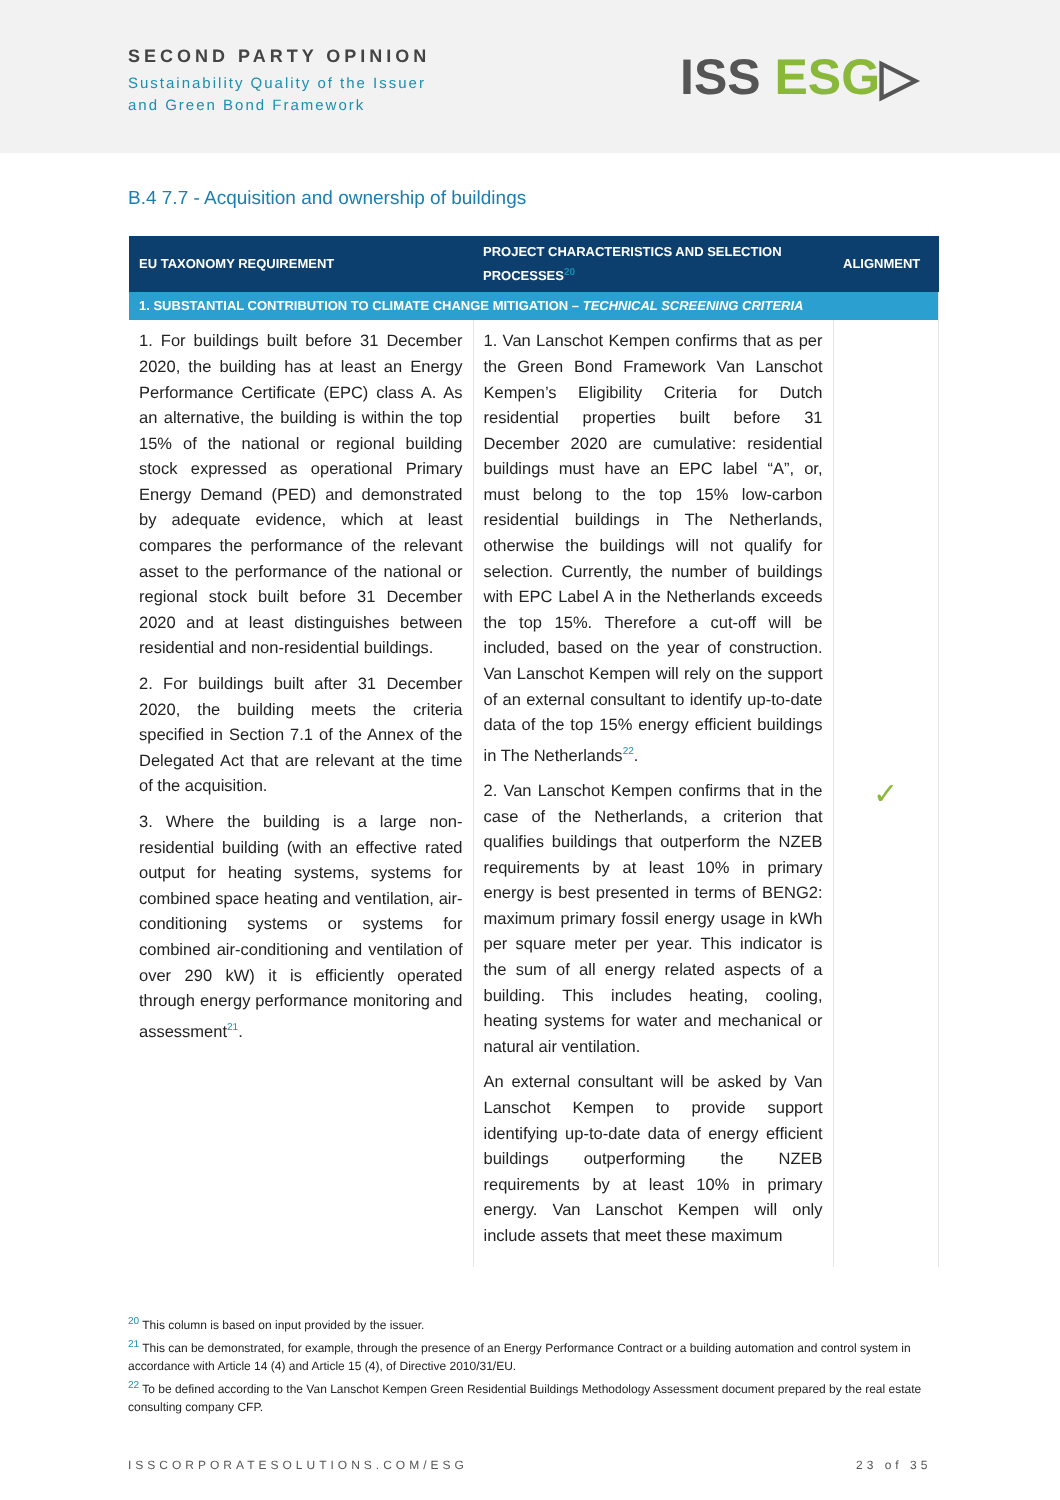SECOND PARTY OPINION
Sustainability Quality of the Issuer
and Green Bond Framework
ISS ESG▷
B.4 7.7 - Acquisition and ownership of buildings
| EU TAXONOMY REQUIREMENT | PROJECT CHARACTERISTICS AND SELECTION PROCESSES<sup>20</sup> | ALIGNMENT |
| --- | --- | --- |
| 1. SUBSTANTIAL CONTRIBUTION TO CLIMATE CHANGE MITIGATION – TECHNICAL SCREENING CRITERIA | | |
| 1. For buildings built before 31 December 2020, the building has at least an Energy Performance Certificate (EPC) class A. As an alternative, the building is within the top 15% of the national or regional building stock expressed as operational Primary Energy Demand (PED) and demonstrated by adequate evidence, which at least compares the performance of the relevant asset to the performance of the national or regional stock built before 31 December 2020 and at least distinguishes between residential and non-residential buildings. 2. For buildings built after 31 December 2020, the building meets the criteria specified in Section 7.1 of the Annex of the Delegated Act that are relevant at the time of the acquisition. 3. Where the building is a large non-residential building (with an effective rated output for heating systems, systems for combined space heating and ventilation, air-conditioning systems or systems for combined air-conditioning and ventilation of over 290 kW) it is efficiently operated through energy performance monitoring and assessment<sup>21</sup>. | 1. Van Lanschot Kempen confirms that as per the Green Bond Framework Van Lanschot Kempen’s Eligibility Criteria for Dutch residential properties built before 31 December 2020 are cumulative: residential buildings must have an EPC label “A”, or, must belong to the top 15% low-carbon residential buildings in The Netherlands, otherwise the buildings will not qualify for selection. Currently, the number of buildings with EPC Label A in the Netherlands exceeds the top 15%. Therefore a cut-off will be included, based on the year of construction. Van Lanschot Kempen will rely on the support of an external consultant to identify up-to-date data of the top 15% energy efficient buildings in The Netherlands<sup>22</sup>. 2. Van Lanschot Kempen confirms that in the case of the Netherlands, a criterion that qualifies buildings that outperform the NZEB requirements by at least 10% in primary energy is best presented in terms of BENG2: maximum primary fossil energy usage in kWh per square meter per year. This indicator is the sum of all energy related aspects of a building. This includes heating, cooling, heating systems for water and mechanical or natural air ventilation. An external consultant will be asked by Van Lanschot Kempen to provide support identifying up-to-date data of energy efficient buildings outperforming the NZEB requirements by at least 10% in primary energy. Van Lanschot Kempen will only include assets that meet these maximum | ✓ |
<sup>20</sup> This column is based on input provided by the issuer.
<sup>21</sup> This can be demonstrated, for example, through the presence of an Energy Performance Contract or a building automation and control system in accordance with Article 14 (4) and Article 15 (4), of Directive 2010/31/EU.
<sup>22</sup> To be defined according to the Van Lanschot Kempen Green Residential Buildings Methodology Assessment document prepared by the real estate consulting company CFP.
ISSCORPORATESOLUTIONS.COM/ESG 23 of 35